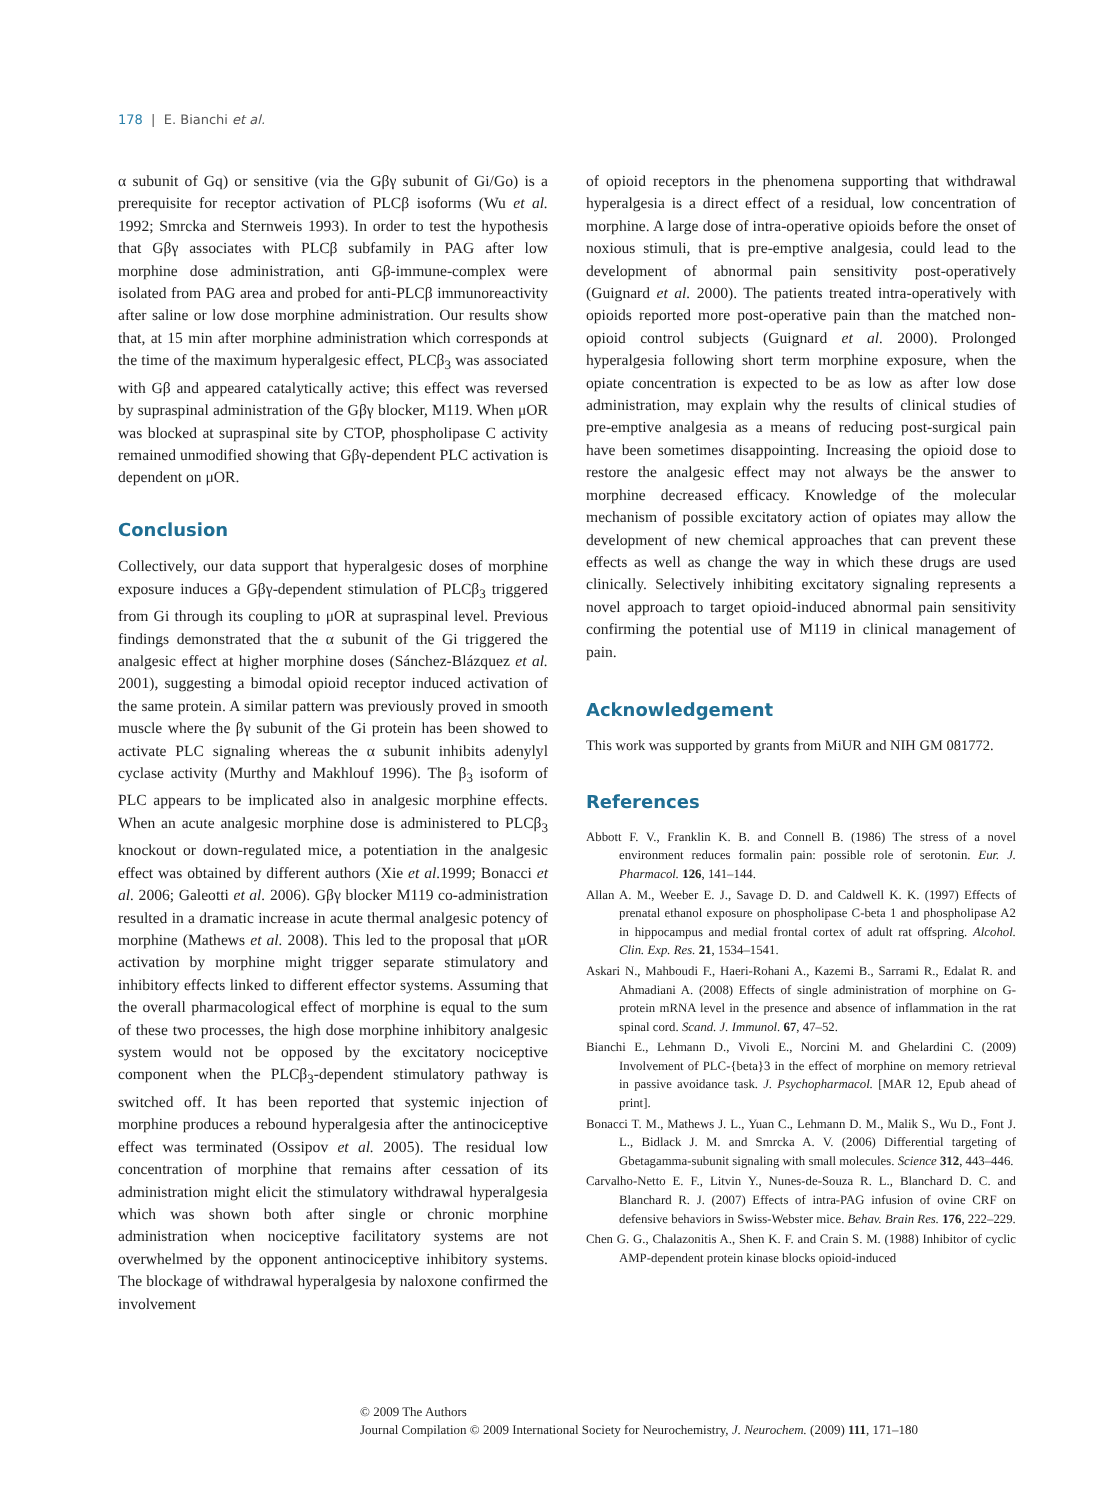178 | E. Bianchi et al.
α subunit of Gq) or sensitive (via the Gβγ subunit of Gi/Go) is a prerequisite for receptor activation of PLCβ isoforms (Wu et al. 1992; Smrcka and Sternweis 1993). In order to test the hypothesis that Gβγ associates with PLCβ subfamily in PAG after low morphine dose administration, anti Gβ-immune-complex were isolated from PAG area and probed for anti-PLCβ immunoreactivity after saline or low dose morphine administration. Our results show that, at 15 min after morphine administration which corresponds at the time of the maximum hyperalgesic effect, PLCβ<sub>3</sub> was associated with Gβ and appeared catalytically active; this effect was reversed by supraspinal administration of the Gβγ blocker, M119. When μOR was blocked at supraspinal site by CTOP, phospholipase C activity remained unmodified showing that Gβγ-dependent PLC activation is dependent on μOR.
Conclusion
Collectively, our data support that hyperalgesic doses of morphine exposure induces a Gβγ-dependent stimulation of PLCβ<sub>3</sub> triggered from Gi through its coupling to μOR at supraspinal level. Previous findings demonstrated that the α subunit of the Gi triggered the analgesic effect at higher morphine doses (Sánchez-Blázquez et al. 2001), suggesting a bimodal opioid receptor induced activation of the same protein. A similar pattern was previously proved in smooth muscle where the βγ subunit of the Gi protein has been showed to activate PLC signaling whereas the α subunit inhibits adenylyl cyclase activity (Murthy and Makhlouf 1996). The β<sub>3</sub> isoform of PLC appears to be implicated also in analgesic morphine effects. When an acute analgesic morphine dose is administered to PLCβ<sub>3</sub> knockout or down-regulated mice, a potentiation in the analgesic effect was obtained by different authors (Xie et al. 1999; Bonacci et al. 2006; Galeotti et al. 2006). Gβγ blocker M119 co-administration resulted in a dramatic increase in acute thermal analgesic potency of morphine (Mathews et al. 2008). This led to the proposal that μOR activation by morphine might trigger separate stimulatory and inhibitory effects linked to different effector systems. Assuming that the overall pharmacological effect of morphine is equal to the sum of these two processes, the high dose morphine inhibitory analgesic system would not be opposed by the excitatory nociceptive component when the PLCβ<sub>3</sub>-dependent stimulatory pathway is switched off. It has been reported that systemic injection of morphine produces a rebound hyperalgesia after the antinociceptive effect was terminated (Ossipov et al. 2005). The residual low concentration of morphine that remains after cessation of its administration might elicit the stimulatory withdrawal hyperalgesia which was shown both after single or chronic morphine administration when nociceptive facilitatory systems are not overwhelmed by the opponent antinociceptive inhibitory systems. The blockage of withdrawal hyperalgesia by naloxone confirmed the involvement
of opioid receptors in the phenomena supporting that withdrawal hyperalgesia is a direct effect of a residual, low concentration of morphine. A large dose of intra-operative opioids before the onset of noxious stimuli, that is pre-emptive analgesia, could lead to the development of abnormal pain sensitivity post-operatively (Guignard et al. 2000). The patients treated intra-operatively with opioids reported more post-operative pain than the matched non-opioid control subjects (Guignard et al. 2000). Prolonged hyperalgesia following short term morphine exposure, when the opiate concentration is expected to be as low as after low dose administration, may explain why the results of clinical studies of pre-emptive analgesia as a means of reducing post-surgical pain have been sometimes disappointing. Increasing the opioid dose to restore the analgesic effect may not always be the answer to morphine decreased efficacy. Knowledge of the molecular mechanism of possible excitatory action of opiates may allow the development of new chemical approaches that can prevent these effects as well as change the way in which these drugs are used clinically. Selectively inhibiting excitatory signaling represents a novel approach to target opioid-induced abnormal pain sensitivity confirming the potential use of M119 in clinical management of pain.
Acknowledgement
This work was supported by grants from MiUR and NIH GM 081772.
References
Abbott F. V., Franklin K. B. and Connell B. (1986) The stress of a novel environment reduces formalin pain: possible role of serotonin. Eur. J. Pharmacol. 126, 141–144.
Allan A. M., Weeber E. J., Savage D. D. and Caldwell K. K. (1997) Effects of prenatal ethanol exposure on phospholipase C-beta 1 and phospholipase A2 in hippocampus and medial frontal cortex of adult rat offspring. Alcohol. Clin. Exp. Res. 21, 1534–1541.
Askari N., Mahboudi F., Haeri-Rohani A., Kazemi B., Sarrami R., Edalat R. and Ahmadiani A. (2008) Effects of single administration of morphine on G-protein mRNA level in the presence and absence of inflammation in the rat spinal cord. Scand. J. Immunol. 67, 47–52.
Bianchi E., Lehmann D., Vivoli E., Norcini M. and Ghelardini C. (2009) Involvement of PLC-{beta}3 in the effect of morphine on memory retrieval in passive avoidance task. J. Psychopharmacol. [MAR 12, Epub ahead of print].
Bonacci T. M., Mathews J. L., Yuan C., Lehmann D. M., Malik S., Wu D., Font J. L., Bidlack J. M. and Smrcka A. V. (2006) Differential targeting of Gbetagamma-subunit signaling with small molecules. Science 312, 443–446.
Carvalho-Netto E. F., Litvin Y., Nunes-de-Souza R. L., Blanchard D. C. and Blanchard R. J. (2007) Effects of intra-PAG infusion of ovine CRF on defensive behaviors in Swiss-Webster mice. Behav. Brain Res. 176, 222–229.
Chen G. G., Chalazonitis A., Shen K. F. and Crain S. M. (1988) Inhibitor of cyclic AMP-dependent protein kinase blocks opioid-induced
© 2009 The Authors
Journal Compilation © 2009 International Society for Neurochemistry, J. Neurochem. (2009) 111, 171–180